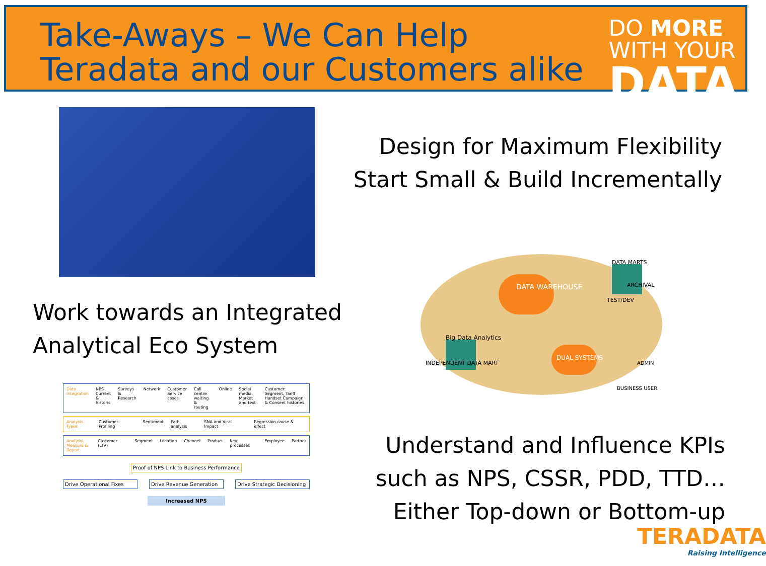Take-Aways – We Can Help
Teradata and our Customers alike
DO MORE
WITH YOUR
DATA
Design for Maximum Flexibility
Start Small & Build Incrementally
DATA WAREHOUSE
DUAL SYSTEMS
Big Data Analytics
INDEPENDENT DATA MART
DATA MARTS
ARCHIVAL
TEST/DEV
BUSINESS USER
ADMIN
Work towards an Integrated
Analytical Eco System
Data Integration NPS Current & historic Surveys & Research Network Customer Service cases Call centre waiting & routing Online Social media, Market and text Customer: Segment, Tariff Handset Campaign & Consent histories
Analysis Types Customer Profiling Sentiment Path analysis SNA and Viral Impact Regression cause & effect
Analysis, Measure & Report Customer (LTV) Segment Location Channel Product Key processes Employee Partner
Proof of NPS Link to Business Performance
Drive Operational Fixes Drive Revenue Generation Drive Strategic Decisioning
Increased NPS
Understand and Influence KPIs
such as NPS, CSSR, PDD, TTD…
Either Top-down or Bottom-up
TERADATA
Raising Intelligence